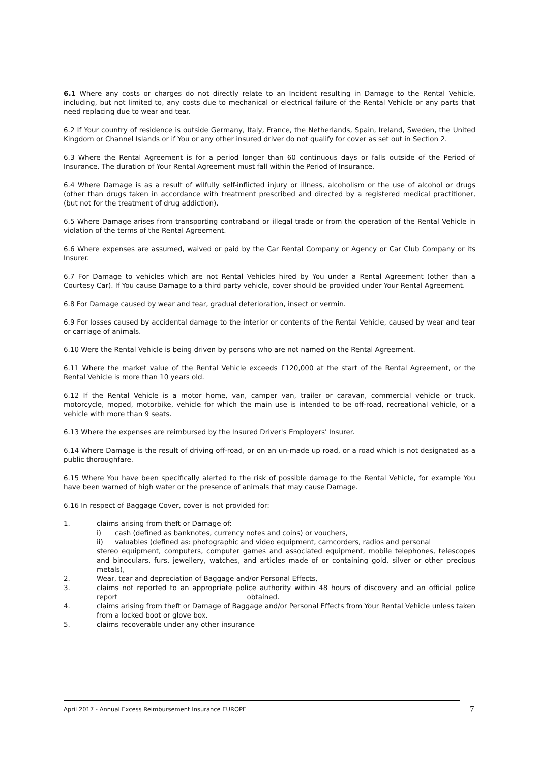6.1 Where any costs or charges do not directly relate to an Incident resulting in Damage to the Rental Vehicle, including, but not limited to, any costs due to mechanical or electrical failure of the Rental Vehicle or any parts that need replacing due to wear and tear.
6.2 If Your country of residence is outside Germany, Italy, France, the Netherlands, Spain, Ireland, Sweden, the United Kingdom or Channel Islands or if You or any other insured driver do not qualify for cover as set out in Section 2.
6.3 Where the Rental Agreement is for a period longer than 60 continuous days or falls outside of the Period of Insurance. The duration of Your Rental Agreement must fall within the Period of Insurance.
6.4 Where Damage is as a result of wilfully self-inflicted injury or illness, alcoholism or the use of alcohol or drugs (other than drugs taken in accordance with treatment prescribed and directed by a registered medical practitioner, (but not for the treatment of drug addiction).
6.5 Where Damage arises from transporting contraband or illegal trade or from the operation of the Rental Vehicle in violation of the terms of the Rental Agreement.
6.6 Where expenses are assumed, waived or paid by the Car Rental Company or Agency or Car Club Company or its Insurer.
6.7 For Damage to vehicles which are not Rental Vehicles hired by You under a Rental Agreement (other than a Courtesy Car). If You cause Damage to a third party vehicle, cover should be provided under Your Rental Agreement.
6.8 For Damage caused by wear and tear, gradual deterioration, insect or vermin.
6.9 For losses caused by accidental damage to the interior or contents of the Rental Vehicle, caused by wear and tear or carriage of animals.
6.10 Were the Rental Vehicle is being driven by persons who are not named on the Rental Agreement.
6.11 Where the market value of the Rental Vehicle exceeds £120,000 at the start of the Rental Agreement, or the Rental Vehicle is more than 10 years old.
6.12 If the Rental Vehicle is a motor home, van, camper van, trailer or caravan, commercial vehicle or truck, motorcycle, moped, motorbike, vehicle for which the main use is intended to be off-road, recreational vehicle, or a vehicle with more than 9 seats.
6.13 Where the expenses are reimbursed by the Insured Driver's Employers' Insurer.
6.14 Where Damage is the result of driving off-road, or on an un-made up road, or a road which is not designated as a public thoroughfare.
6.15 Where You have been specifically alerted to the risk of possible damage to the Rental Vehicle, for example You have been warned of high water or the presence of animals that may cause Damage.
6.16 In respect of Baggage Cover, cover is not provided for:
1. claims arising from theft or Damage of:
i) cash (defined as banknotes, currency notes and coins) or vouchers,
ii) valuables (defined as: photographic and video equipment, camcorders, radios and personal
stereo equipment, computers, computer games and associated equipment, mobile telephones, telescopes and binoculars, furs, jewellery, watches, and articles made of or containing gold, silver or other precious metals),
2. Wear, tear and depreciation of Baggage and/or Personal Effects,
3. claims not reported to an appropriate police authority within 48 hours of discovery and an official police report obtained.
4. claims arising from theft or Damage of Baggage and/or Personal Effects from Your Rental Vehicle unless taken from a locked boot or glove box.
5. claims recoverable under any other insurance
April 2017 - Annual Excess Reimbursement Insurance EUROPE
7